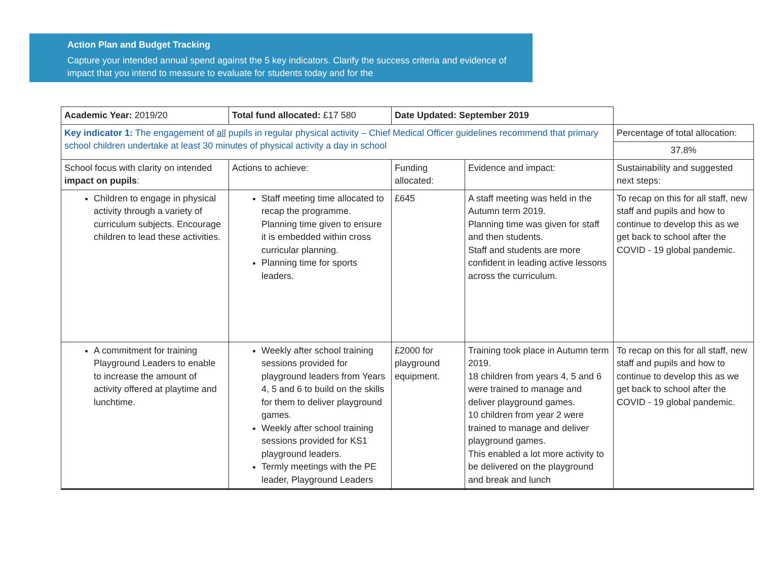Action Plan and Budget Tracking
Capture your intended annual spend against the 5 key indicators. Clarify the success criteria and evidence of impact that you intend to measure to evaluate for students today and for the
| Academic Year: 2019/20 | Total fund allocated: £17 580 | Date Updated: September 2019 | | |
| Key indicator 1: The engagement of all pupils in regular physical activity – Chief Medical Officer guidelines recommend that primary school children undertake at least 30 minutes of physical activity a day in school | | | | Percentage of total allocation: |
| | | | | 37.8% |
| School focus with clarity on intended impact on pupils : | Actions to achieve: | Funding allocated: | Evidence and impact: | Sustainability and suggested next steps: |
| Children to engage in physical activity through a variety of curriculum subjects. Encourage children to lead these activities. | Staff meeting time allocated to recap the programme. Planning time given to ensure it is embedded within cross curricular planning. Planning time for sports leaders. | £645 | A staff meeting was held in the Autumn term 2019. Planning time was given for staff and then students. Staff and students are more confident in leading active lessons across the curriculum. | To recap on this for all staff, new staff and pupils and how to continue to develop this as we get back to school after the COVID - 19 global pandemic. |
| A commitment for training Playground Leaders to enable to increase the amount of activity offered at playtime and lunchtime. | Weekly after school training sessions provided for playground leaders from Years 4, 5 and 6 to build on the skills for them to deliver playground games. Weekly after school training sessions provided for KS1 playground leaders. Termly meetings with the PE leader, Playground Leaders | £2000 for playground equipment. | Training took place in Autumn term 2019. 18 children from years 4, 5 and 6 were trained to manage and deliver playground games. 10 children from year 2 were trained to manage and deliver playground games. This enabled a lot more activity to be delivered on the playground and break and lunch | To recap on this for all staff, new staff and pupils and how to continue to develop this as we get back to school after the COVID - 19 global pandemic. |